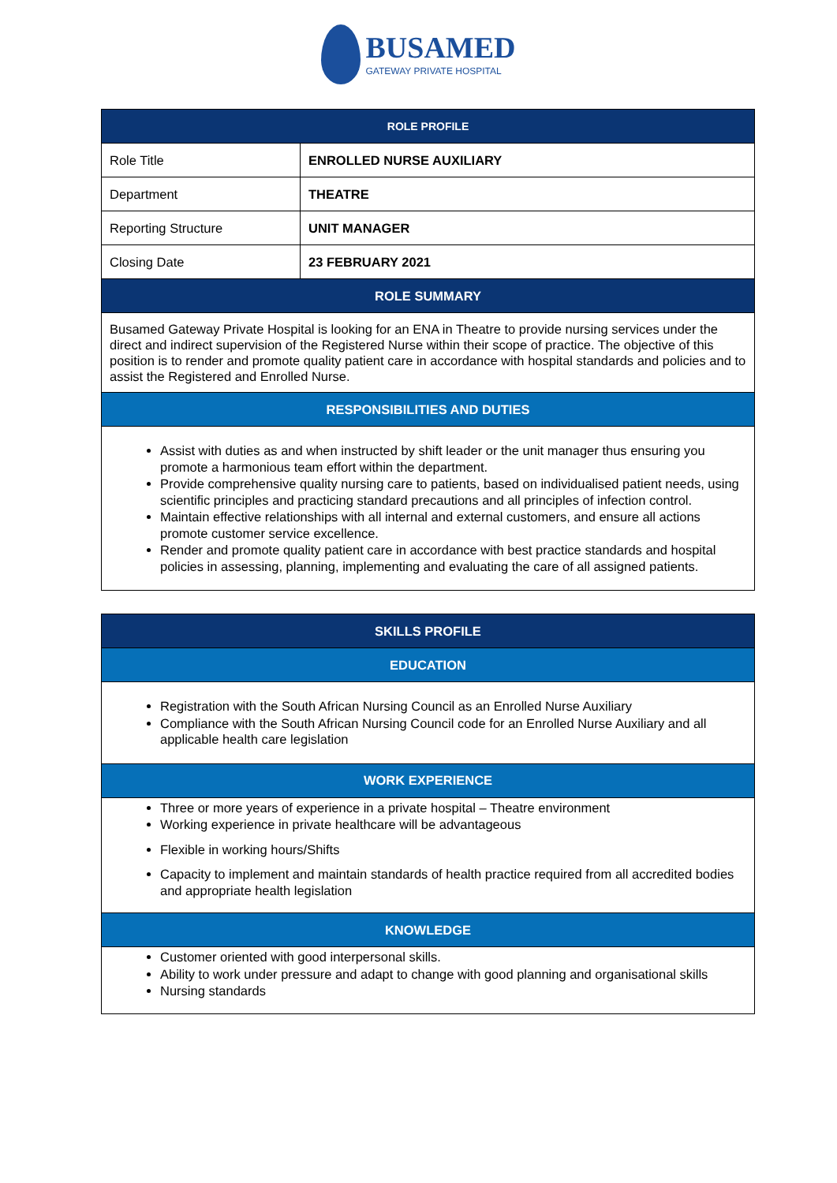BUSAMED
GATEWAY PRIVATE HOSPITAL
| ROLE PROFILE | |
| --- | --- |
| Role Title | ENROLLED NURSE AUXILIARY |
| Department | THEATRE |
| Reporting Structure | UNIT MANAGER |
| Closing Date | 23 FEBRUARY 2021 |
| ROLE SUMMARY | |
| Busamed Gateway Private Hospital is looking for an ENA in Theatre to provide nursing services under the direct and indirect supervision of the Registered Nurse within their scope of practice. The objective of this position is to render and promote quality patient care in accordance with hospital standards and policies and to assist the Registered and Enrolled Nurse. | |
| RESPONSIBILITIES AND DUTIES | |
| Assist with duties as and when instructed by shift leader or the unit manager thus ensuring you promote a harmonious team effort within the department. Provide comprehensive quality nursing care to patients, based on individualised patient needs, using scientific principles and practicing standard precautions and all principles of infection control. Maintain effective relationships with all internal and external customers, and ensure all actions promote customer service excellence. Render and promote quality patient care in accordance with best practice standards and hospital policies in assessing, planning, implementing and evaluating the care of all assigned patients. | |
| SKILLS PROFILE |
| --- |
| EDUCATION |
| Registration with the South African Nursing Council as an Enrolled Nurse Auxiliary Compliance with the South African Nursing Council code for an Enrolled Nurse Auxiliary and all applicable health care legislation |
| WORK EXPERIENCE |
| Three or more years of experience in a private hospital – Theatre environment Working experience in private healthcare will be advantageous Flexible in working hours/Shifts Capacity to implement and maintain standards of health practice required from all accredited bodies and appropriate health legislation |
| KNOWLEDGE |
| Customer oriented with good interpersonal skills. Ability to work under pressure and adapt to change with good planning and organisational skills Nursing standards |